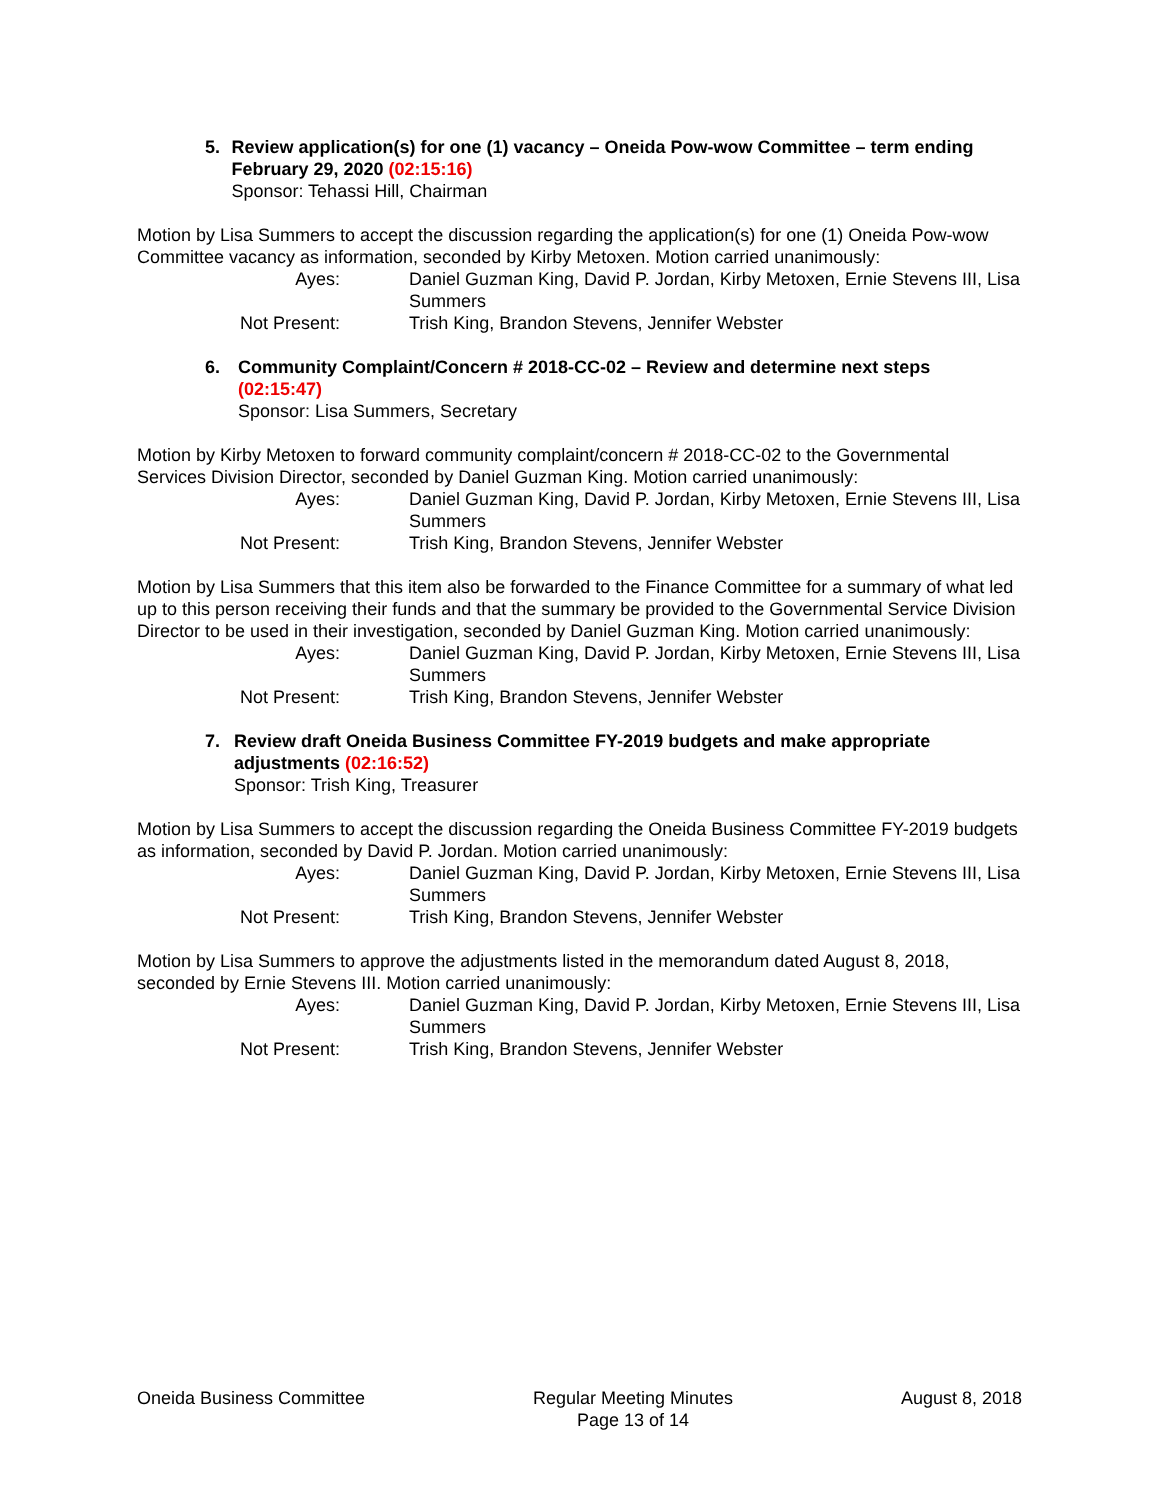5. Review application(s) for one (1) vacancy – Oneida Pow-wow Committee – term ending February 29, 2020 (02:15:16)
Sponsor: Tehassi Hill, Chairman
Motion by Lisa Summers to accept the discussion regarding the application(s) for one (1) Oneida Pow-wow Committee vacancy as information, seconded by Kirby Metoxen. Motion carried unanimously:
Ayes:
Daniel Guzman King, David P. Jordan, Kirby Metoxen, Ernie Stevens III, Lisa Summers
Not Present:
Trish King, Brandon Stevens, Jennifer Webster
6. Community Complaint/Concern # 2018-CC-02 – Review and determine next steps
(02:15:47)
Sponsor: Lisa Summers, Secretary
Motion by Kirby Metoxen to forward community complaint/concern # 2018-CC-02 to the Governmental Services Division Director, seconded by Daniel Guzman King. Motion carried unanimously:
Ayes:
Daniel Guzman King, David P. Jordan, Kirby Metoxen, Ernie Stevens III, Lisa Summers
Not Present:
Trish King, Brandon Stevens, Jennifer Webster
Motion by Lisa Summers that this item also be forwarded to the Finance Committee for a summary of what led up to this person receiving their funds and that the summary be provided to the Governmental Service Division Director to be used in their investigation, seconded by Daniel Guzman King. Motion carried unanimously:
Ayes:
Daniel Guzman King, David P. Jordan, Kirby Metoxen, Ernie Stevens III, Lisa Summers
Not Present:
Trish King, Brandon Stevens, Jennifer Webster
7. Review draft Oneida Business Committee FY-2019 budgets and make appropriate adjustments (02:16:52)
Sponsor: Trish King, Treasurer
Motion by Lisa Summers to accept the discussion regarding the Oneida Business Committee FY-2019 budgets as information, seconded by David P. Jordan. Motion carried unanimously:
Ayes:
Daniel Guzman King, David P. Jordan, Kirby Metoxen, Ernie Stevens III, Lisa Summers
Not Present:
Trish King, Brandon Stevens, Jennifer Webster
Motion by Lisa Summers to approve the adjustments listed in the memorandum dated August 8, 2018, seconded by Ernie Stevens III. Motion carried unanimously:
Ayes:
Daniel Guzman King, David P. Jordan, Kirby Metoxen, Ernie Stevens III, Lisa Summers
Not Present:
Trish King, Brandon Stevens, Jennifer Webster
Oneida Business Committee Regular Meeting Minutes
Page 13 of 14
August 8, 2018